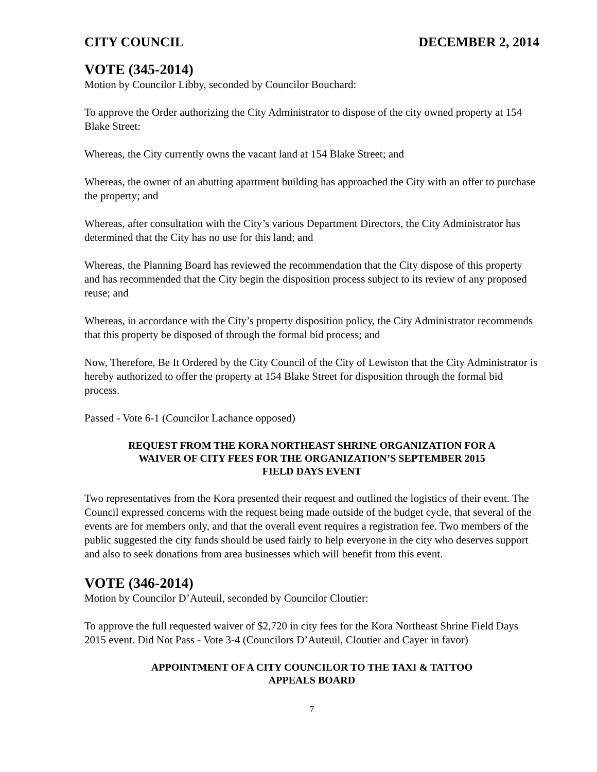CITY COUNCIL DECEMBER 2, 2014
VOTE (345-2014)
Motion by Councilor Libby, seconded by Councilor Bouchard:
To approve the Order authorizing the City Administrator to dispose of the city owned property at 154 Blake Street:
Whereas, the City currently owns the vacant land at 154 Blake Street; and
Whereas, the owner of an abutting apartment building has approached the City with an offer to purchase the property; and
Whereas, after consultation with the City’s various Department Directors, the City Administrator has determined that the City has no use for this land; and
Whereas, the Planning Board has reviewed the recommendation that the City dispose of this property and has recommended that the City begin the disposition process subject to its review of any proposed reuse; and
Whereas, in accordance with the City’s property disposition policy, the City Administrator recommends that this property be disposed of through the formal bid process; and
Now, Therefore, Be It Ordered by the City Council of the City of Lewiston that the City Administrator is hereby authorized to offer the property at 154 Blake Street for disposition through the formal bid process.
Passed - Vote 6-1 (Councilor Lachance opposed)
REQUEST FROM THE KORA NORTHEAST SHRINE ORGANIZATION FOR A
WAIVER OF CITY FEES FOR THE ORGANIZATION’S SEPTEMBER 2015
FIELD DAYS EVENT
Two representatives from the Kora presented their request and outlined the logistics of their event. The Council expressed concerns with the request being made outside of the budget cycle, that several of the events are for members only, and that the overall event requires a registration fee. Two members of the public suggested the city funds should be used fairly to help everyone in the city who deserves support and also to seek donations from area businesses which will benefit from this event.
VOTE (346-2014)
Motion by Councilor D’Auteuil, seconded by Councilor Cloutier:
To approve the full requested waiver of $2,720 in city fees for the Kora Northeast Shrine Field Days 2015 event. Did Not Pass - Vote 3-4 (Councilors D’Auteuil, Cloutier and Cayer in favor)
APPOINTMENT OF A CITY COUNCILOR TO THE TAXI & TATTOO
APPEALS BOARD
7